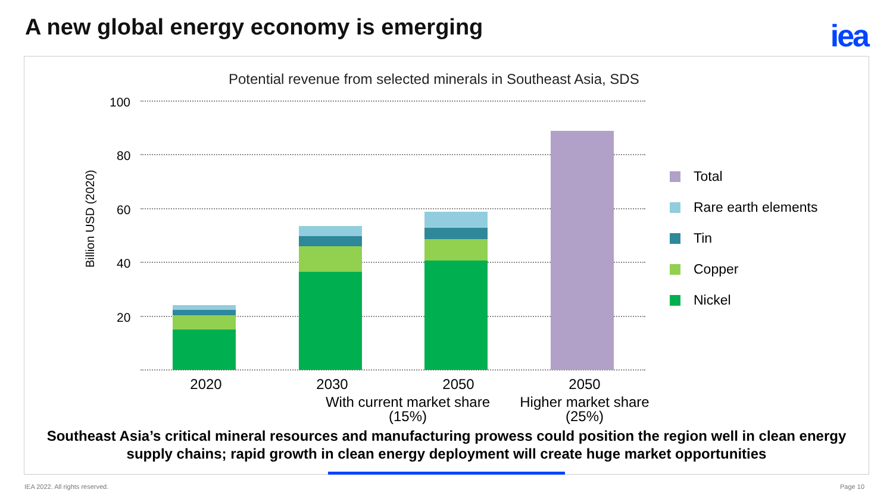A new global energy economy is emerging
iea
Potential revenue from selected minerals in Southeast Asia, SDS
Billion USD (2020)
100
80
60
40
20
2020 2030 2050 2050
With current market share (15%)
Higher market share (25%)
Total
Rare earth elements
Tin
Copper
Nickel
Southeast Asia’s critical mineral resources and manufacturing prowess could position the region well in clean energy supply chains; rapid growth in clean energy deployment will create huge market opportunities
IEA 2022. All rights reserved. Page 10